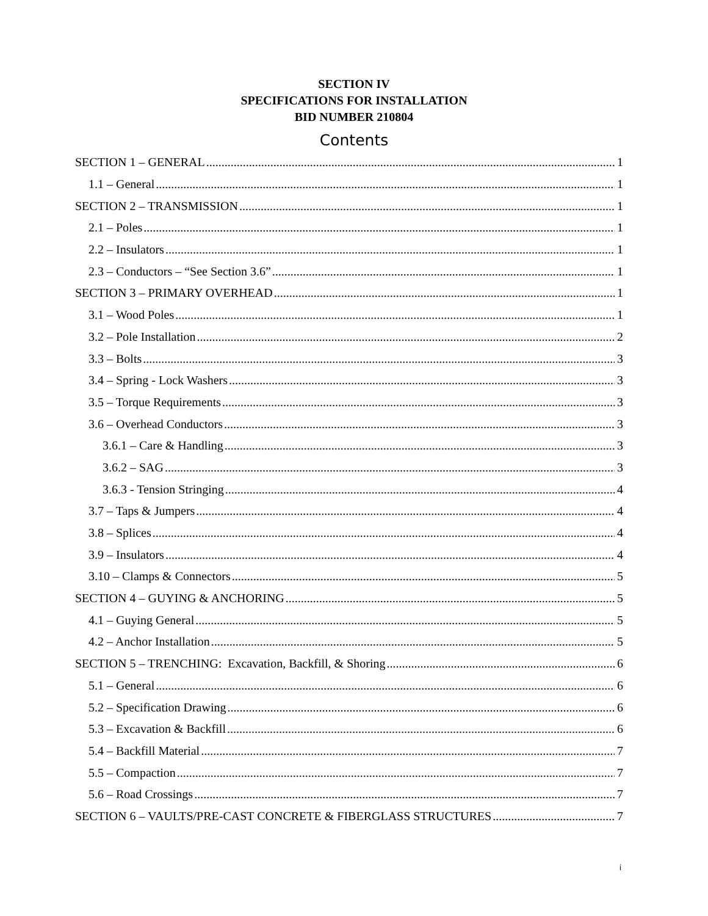SECTION IV
SPECIFICATIONS FOR INSTALLATION
BID NUMBER 210804
Contents
SECTION 1 – GENERAL 1
1.1 – General 1
SECTION 2 – TRANSMISSION 1
2.1 – Poles 1
2.2 – Insulators 1
2.3 – Conductors – “See Section 3.6” 1
SECTION 3 – PRIMARY OVERHEAD 1
3.1 – Wood Poles 1
3.2 – Pole Installation 2
3.3 – Bolts 3
3.4 – Spring - Lock Washers 3
3.5 – Torque Requirements 3
3.6 – Overhead Conductors 3
3.6.1 – Care & Handling 3
3.6.2 – SAG 3
3.6.3 - Tension Stringing 4
3.7 – Taps & Jumpers 4
3.8 – Splices 4
3.9 – Insulators 4
3.10 – Clamps & Connectors 5
SECTION 4 – GUYING & ANCHORING 5
4.1 – Guying General 5
4.2 – Anchor Installation 5
SECTION 5 – TRENCHING: Excavation, Backfill, & Shoring 6
5.1 – General 6
5.2 – Specification Drawing 6
5.3 – Excavation & Backfill 6
5.4 – Backfill Material 7
5.5 – Compaction 7
5.6 – Road Crossings 7
SECTION 6 – VAULTS/PRE-CAST CONCRETE & FIBERGLASS STRUCTURES 7
i